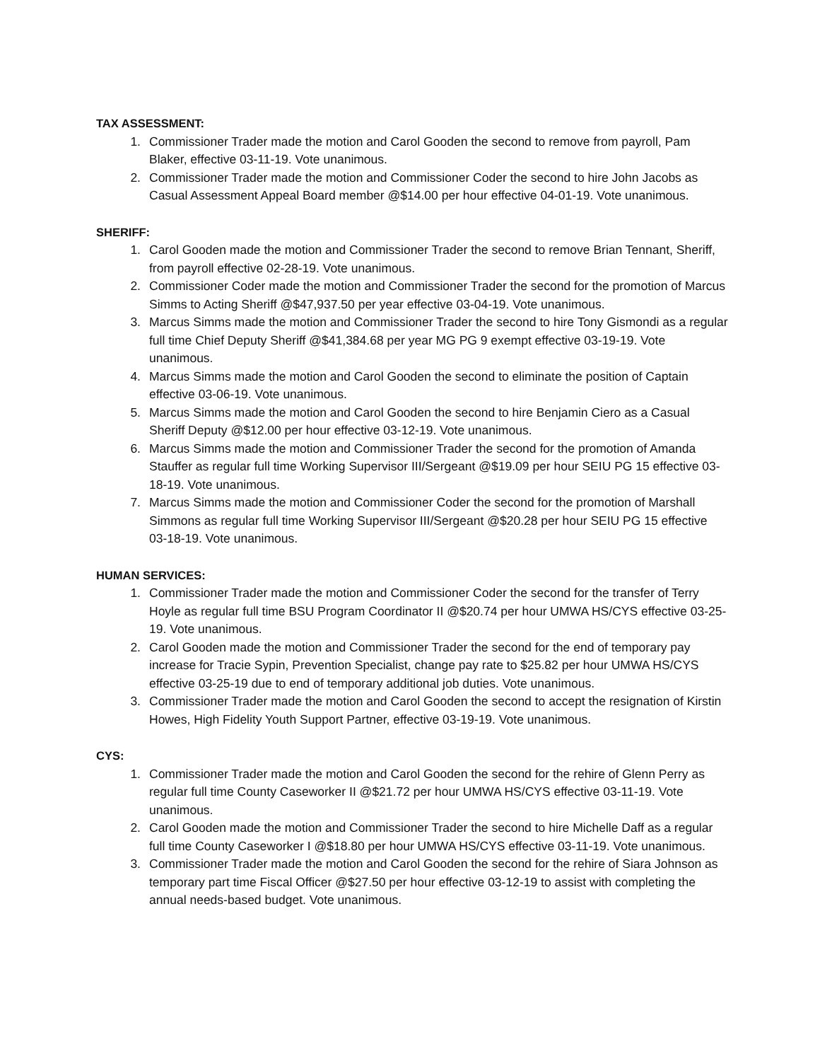TAX ASSESSMENT:
1. Commissioner Trader made the motion and Carol Gooden the second to remove from payroll, Pam Blaker, effective 03-11-19. Vote unanimous.
2. Commissioner Trader made the motion and Commissioner Coder the second to hire John Jacobs as Casual Assessment Appeal Board member @$14.00 per hour effective 04-01-19. Vote unanimous.
SHERIFF:
1. Carol Gooden made the motion and Commissioner Trader the second to remove Brian Tennant, Sheriff, from payroll effective 02-28-19. Vote unanimous.
2. Commissioner Coder made the motion and Commissioner Trader the second for the promotion of Marcus Simms to Acting Sheriff @$47,937.50 per year effective 03-04-19. Vote unanimous.
3. Marcus Simms made the motion and Commissioner Trader the second to hire Tony Gismondi as a regular full time Chief Deputy Sheriff @$41,384.68 per year MG PG 9 exempt effective 03-19-19. Vote unanimous.
4. Marcus Simms made the motion and Carol Gooden the second to eliminate the position of Captain effective 03-06-19. Vote unanimous.
5. Marcus Simms made the motion and Carol Gooden the second to hire Benjamin Ciero as a Casual Sheriff Deputy @$12.00 per hour effective 03-12-19. Vote unanimous.
6. Marcus Simms made the motion and Commissioner Trader the second for the promotion of Amanda Stauffer as regular full time Working Supervisor III/Sergeant @$19.09 per hour SEIU PG 15 effective 03-18-19. Vote unanimous.
7. Marcus Simms made the motion and Commissioner Coder the second for the promotion of Marshall Simmons as regular full time Working Supervisor III/Sergeant @$20.28 per hour SEIU PG 15 effective 03-18-19. Vote unanimous.
HUMAN SERVICES:
1. Commissioner Trader made the motion and Commissioner Coder the second for the transfer of Terry Hoyle as regular full time BSU Program Coordinator II @$20.74 per hour UMWA HS/CYS effective 03-25-19. Vote unanimous.
2. Carol Gooden made the motion and Commissioner Trader the second for the end of temporary pay increase for Tracie Sypin, Prevention Specialist, change pay rate to $25.82 per hour UMWA HS/CYS effective 03-25-19 due to end of temporary additional job duties. Vote unanimous.
3. Commissioner Trader made the motion and Carol Gooden the second to accept the resignation of Kirstin Howes, High Fidelity Youth Support Partner, effective 03-19-19. Vote unanimous.
CYS:
1. Commissioner Trader made the motion and Carol Gooden the second for the rehire of Glenn Perry as regular full time County Caseworker II @$21.72 per hour UMWA HS/CYS effective 03-11-19. Vote unanimous.
2. Carol Gooden made the motion and Commissioner Trader the second to hire Michelle Daff as a regular full time County Caseworker I @$18.80 per hour UMWA HS/CYS effective 03-11-19. Vote unanimous.
3. Commissioner Trader made the motion and Carol Gooden the second for the rehire of Siara Johnson as temporary part time Fiscal Officer @$27.50 per hour effective 03-12-19 to assist with completing the annual needs-based budget. Vote unanimous.